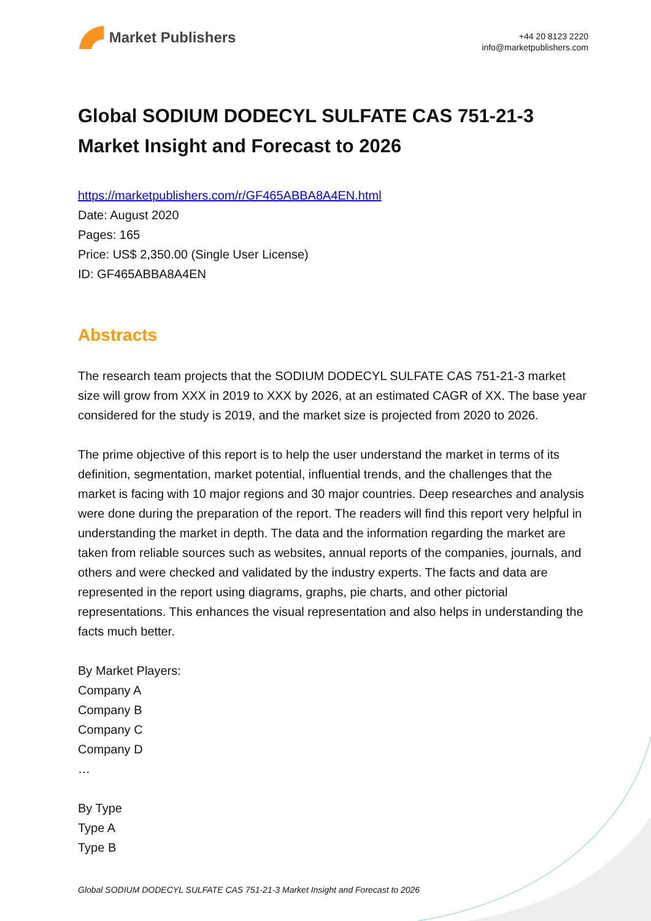Market Publishers
+44 20 8123 2220
info@marketpublishers.com
Global SODIUM DODECYL SULFATE CAS 751-21-3 Market Insight and Forecast to 2026
https://marketpublishers.com/r/GF465ABBA8A4EN.html
Date: August 2020
Pages: 165
Price: US$ 2,350.00 (Single User License)
ID: GF465ABBA8A4EN
Abstracts
The research team projects that the SODIUM DODECYL SULFATE CAS 751-21-3 market size will grow from XXX in 2019 to XXX by 2026, at an estimated CAGR of XX. The base year considered for the study is 2019, and the market size is projected from 2020 to 2026.
The prime objective of this report is to help the user understand the market in terms of its definition, segmentation, market potential, influential trends, and the challenges that the market is facing with 10 major regions and 30 major countries. Deep researches and analysis were done during the preparation of the report. The readers will find this report very helpful in understanding the market in depth. The data and the information regarding the market are taken from reliable sources such as websites, annual reports of the companies, journals, and others and were checked and validated by the industry experts. The facts and data are represented in the report using diagrams, graphs, pie charts, and other pictorial representations. This enhances the visual representation and also helps in understanding the facts much better.
By Market Players:
Company A
Company B
Company C
Company D
…
By Type
Type A
Type B
Global SODIUM DODECYL SULFATE CAS 751-21-3 Market Insight and Forecast to 2026